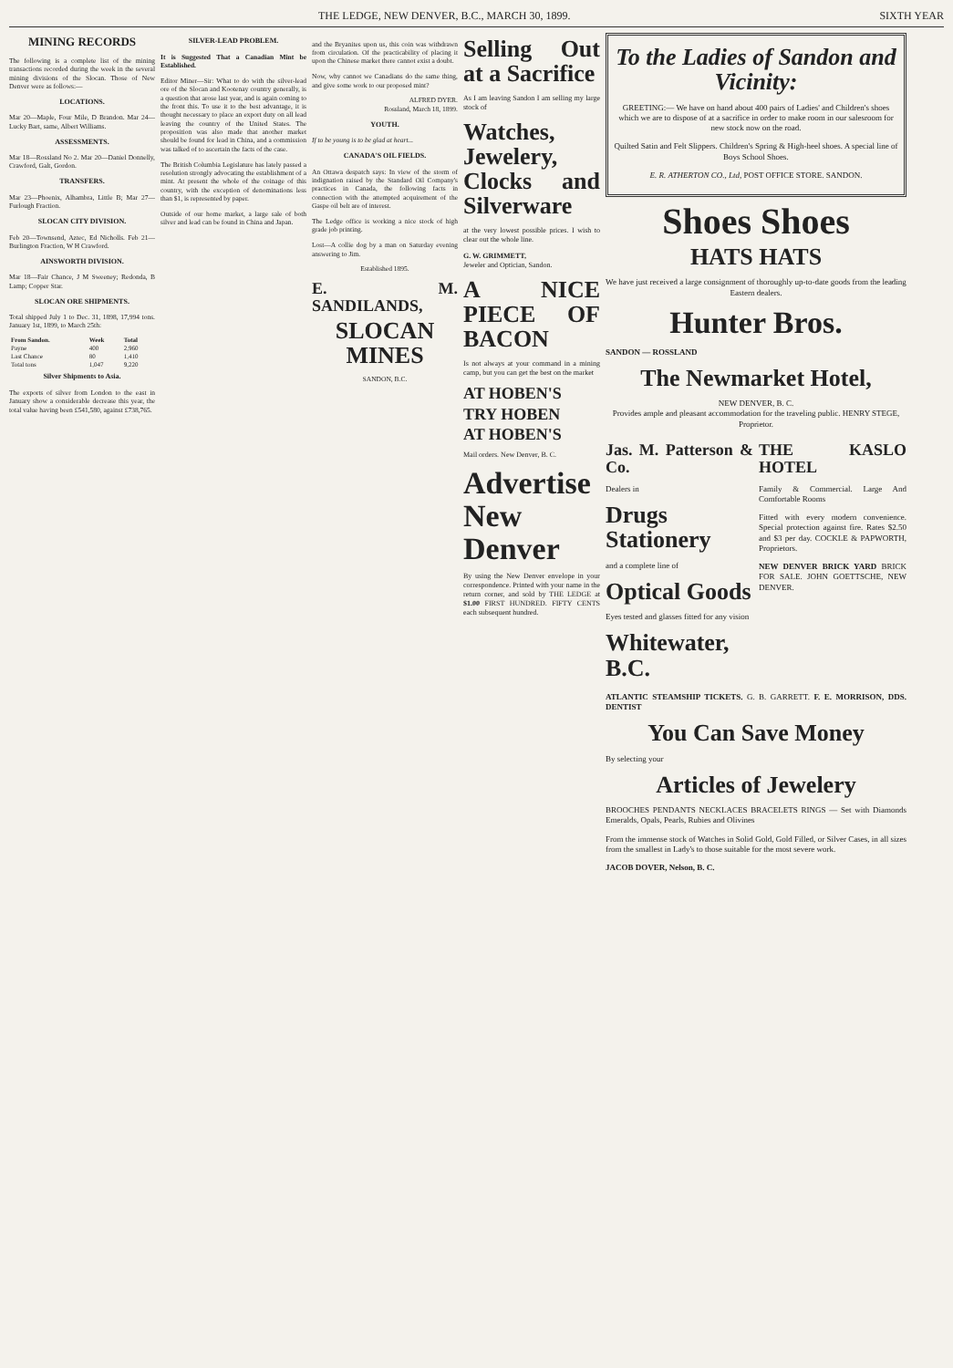THE LEDGE, NEW DENVER, B.C., MARCH 30, 1899. SIXTH YEAR
MINING RECORDS
The following is a complete list of the mining transactions recorded during the week in the several mining divisions of the Slocan. Those of New Denver were as follows:—
LOCATIONS.
Mar 20—Maple, Four Mile, D Brandon. Mar 24—Lucky Bart, same, Albert Williams.
ASSESSMENTS.
Mar 18—Rossland No 2. Mar 20—Daniel Donnelly, Crawford, Galt, Gordon.
TRANSFERS.
Mar 23—Phoenix, Alhambra, Little B; Mar 27—Furlough Fraction.
SLOCAN CITY DIVISION.
Feb 20—Townsend, Aztec, Ed Nicholls. Feb 21—Burlington Fraction, W H Crawford.
AINSWORTH DIVISION.
Mar 18—Fair Chance, J M Sweeney; Redonda, B Lamp; Copper Star.
SLOCAN ORE SHIPMENTS.
Total shipped July 1 to Dec. 31, 1898, 17,994 tons. January 1st, 1899, to March 25th:
| From Sandon. | Week | Total |
| --- | --- | --- |
| Payne | 400 | 2,960 |
| Last Chance | 80 | 1,410 |
| Total tons | 1,047 | 9,220 |
Silver Shipments to Asia.
The exports of silver from London to the east in January show a considerable decrease this year, the total value having been £541,580, against £738,765.
SILVER-LEAD PROBLEM.
It is Suggested That a Canadian Mint be Established.
Editor Miner—Sir: What to do with the silver-lead ore of the Slocan and Kootenay country generally, is a question that arose last year, and is again coming to the front this. To use it to the best advantage, it is thought necessary to place an export duty on all lead leaving the country of the United States. The proposition was also made that another market should be found for lead in China, and a commission was talked of to ascertain the facts of the case.
The British Columbia Legislature has lately passed a resolution strongly advocating the establishment of a mint. At present the whole of the coinage of this country, with the exception of denominations less than $1, is represented by paper.
Outside of our home market, a large sale of both silver and lead can be found in China and Japan.
and the Bryanites upon us, this coin was withdrawn from circulation. Of the practicability of placing it upon the Chinese market there cannot exist a doubt.
Now, why cannot we Canadians do the same thing, and give some work to our proposed mint?
ALFRED DYER.
Rossland, March 18, 1899.
YOUTH.
If to be young is to be glad at heart...
CANADA'S OIL FIELDS.
An Ottawa despatch says: In view of the storm of indignation raised by the Standard Oil Company's practices in Canada, the following facts in connection with the attempted acquirement of the Gaspe oil belt are of interest.
The Ledge office is working a nice stock of high grade job printing.
Lost—A collie dog by a man on Saturday evening answering to Jim.
Established 1895.
E. M. SANDILANDS,
SLOCAN MINES
SANDON, B.C.
Selling Out at a Sacrifice
As I am leaving Sandon I am selling my large stock of
Watches, Jewelery, Clocks and Silverware
at the very lowest possible prices. I wish to clear out the whole line.
G. W. GRIMMETT,
Jeweler and Optician, Sandon.
A NICE PIECE OF BACON
Is not always at your command in a mining camp, but you can get the best on the market
AT HOBEN'S
TRY HOBEN
AT HOBEN'S
Mail orders. New Denver, B. C.
Advertise New Denver
By using the New Denver envelope in your correspondence. Printed with your name in the return corner, and sold by THE LEDGE at $1.00 FIRST HUNDRED. FIFTY CENTS each subsequent hundred.
To the Ladies of Sandon and Vicinity:
GREETING:— We have on hand about 400 pairs of Ladies' and Children's shoes which we are to dispose of at a sacrifice in order to make room in our salesroom for new stock now on the road.
Quilted Satin and Felt Slippers. Children's Spring & High-heel shoes. A special line of Boys School Shoes.
E. R. ATHERTON CO., Ltd, POST OFFICE STORE. SANDON.
Shoes Shoes
HATS HATS
We have just received a large consignment of thoroughly up-to-date goods from the leading Eastern dealers.
Hunter Bros.
SANDON — ROSSLAND
The Newmarket Hotel,
NEW DENVER, B. C.
Provides ample and pleasant accommodation for the traveling public. HENRY STEGE, Proprietor.
Jas. M. Patterson & Co.
Dealers in
Drugs Stationery
and a complete line of
Optical Goods
Eyes tested and glasses fitted for any vision
Whitewater, B.C.
THE KASLO HOTEL
Family & Commercial. Large And Comfortable Rooms
Fitted with every modern convenience. Special protection against fire. Rates $2.50 and $3 per day. COCKLE & PAPWORTH, Proprietors.
NEW DENVER BRICK YARD BRICK FOR SALE. JOHN GOETTSCHE, NEW DENVER.
ATLANTIC STEAMSHIP TICKETS. G. B. GARRETT. F. E. MORRISON, DDS. DENTIST
You Can Save Money
By selecting your
Articles of Jewelery
BROOCHES PENDANTS NECKLACES BRACELETS RINGS — Set with Diamonds Emeralds, Opals, Pearls, Rubies and Olivines
From the immense stock of Watches in Solid Gold, Gold Filled, or Silver Cases, in all sizes from the smallest in Lady's to those suitable for the most severe work.
JACOB DOVER, Nelson, B. C.